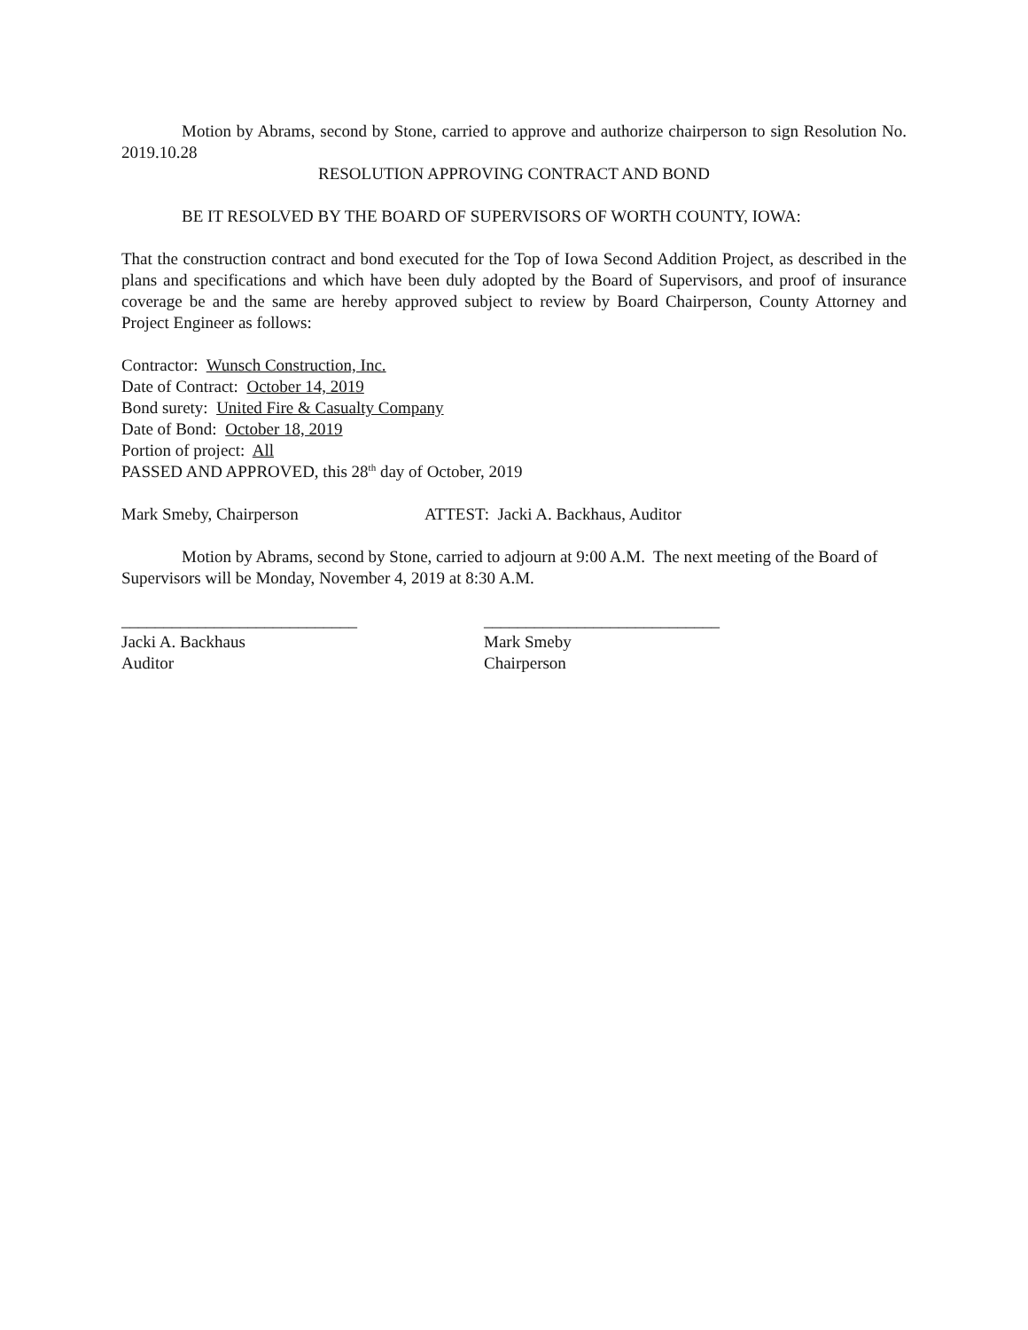Motion by Abrams, second by Stone, carried to approve and authorize chairperson to sign Resolution No. 2019.10.28
RESOLUTION APPROVING CONTRACT AND BOND
BE IT RESOLVED BY THE BOARD OF SUPERVISORS OF WORTH COUNTY, IOWA:
That the construction contract and bond executed for the Top of Iowa Second Addition Project, as described in the plans and specifications and which have been duly adopted by the Board of Supervisors, and proof of insurance coverage be and the same are hereby approved subject to review by Board Chairperson, County Attorney and Project Engineer as follows:
Contractor: Wunsch Construction, Inc.
Date of Contract: October 14, 2019
Bond surety: United Fire & Casualty Company
Date of Bond: October 18, 2019
Portion of project: All
PASSED AND APPROVED, this 28<sup>th</sup> day of October, 2019
Mark Smeby, Chairperson ATTEST: Jacki A. Backhaus, Auditor
Motion by Abrams, second by Stone, carried to adjourn at 9:00 A.M. The next meeting of the Board of Supervisors will be Monday, November 4, 2019 at 8:30 A.M.
____________________________ ____________________________
Jacki A. Backhaus Mark Smeby
Auditor Chairperson